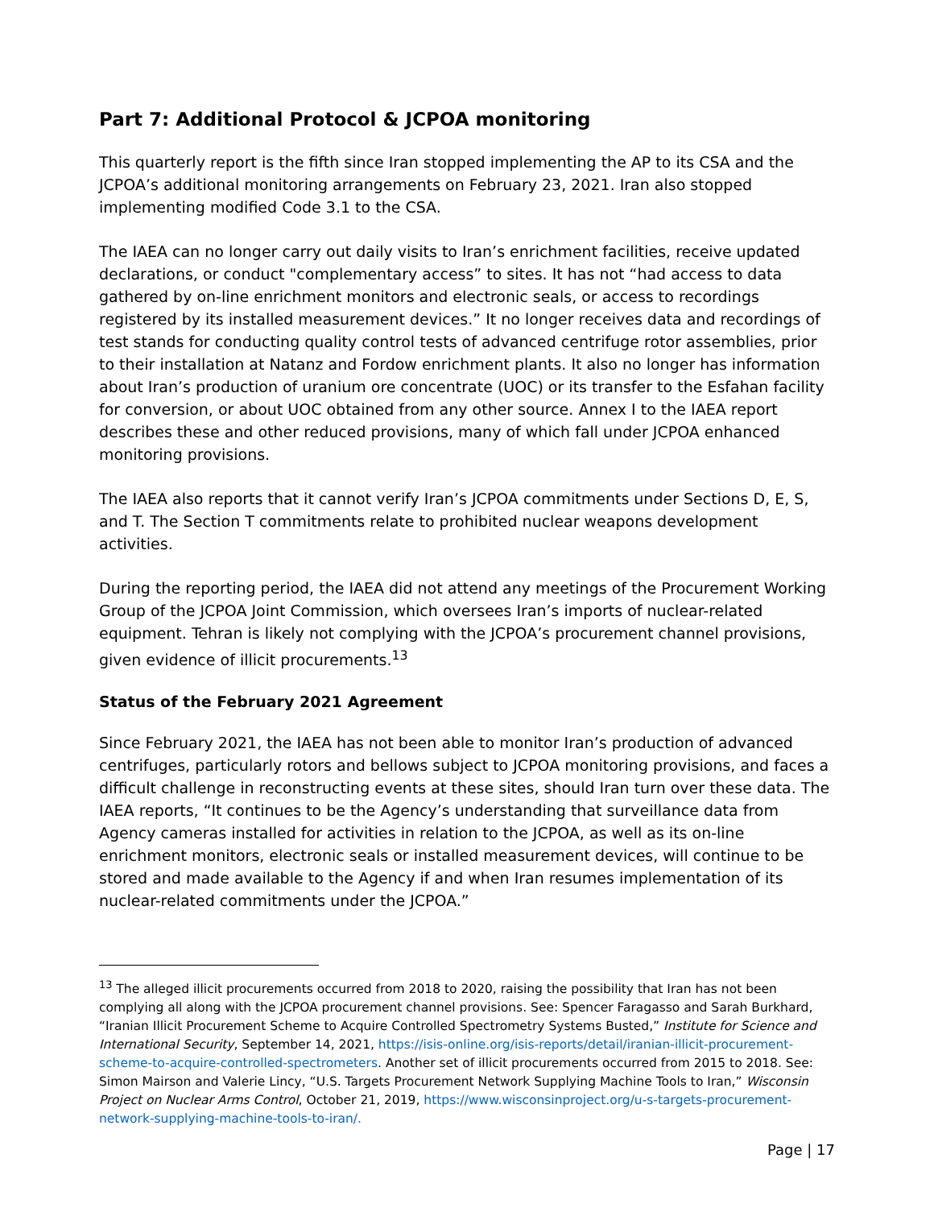Part 7: Additional Protocol & JCPOA monitoring
This quarterly report is the fifth since Iran stopped implementing the AP to its CSA and the JCPOA’s additional monitoring arrangements on February 23, 2021. Iran also stopped implementing modified Code 3.1 to the CSA.
The IAEA can no longer carry out daily visits to Iran’s enrichment facilities, receive updated declarations, or conduct "complementary access” to sites. It has not “had access to data gathered by on-line enrichment monitors and electronic seals, or access to recordings registered by its installed measurement devices.” It no longer receives data and recordings of test stands for conducting quality control tests of advanced centrifuge rotor assemblies, prior to their installation at Natanz and Fordow enrichment plants. It also no longer has information about Iran’s production of uranium ore concentrate (UOC) or its transfer to the Esfahan facility for conversion, or about UOC obtained from any other source. Annex I to the IAEA report describes these and other reduced provisions, many of which fall under JCPOA enhanced monitoring provisions.
The IAEA also reports that it cannot verify Iran’s JCPOA commitments under Sections D, E, S, and T. The Section T commitments relate to prohibited nuclear weapons development activities.
During the reporting period, the IAEA did not attend any meetings of the Procurement Working Group of the JCPOA Joint Commission, which oversees Iran’s imports of nuclear-related equipment. Tehran is likely not complying with the JCPOA’s procurement channel provisions, given evidence of illicit procurements.<sup>13</sup>
Status of the February 2021 Agreement
Since February 2021, the IAEA has not been able to monitor Iran’s production of advanced centrifuges, particularly rotors and bellows subject to JCPOA monitoring provisions, and faces a difficult challenge in reconstructing events at these sites, should Iran turn over these data. The IAEA reports, “It continues to be the Agency’s understanding that surveillance data from Agency cameras installed for activities in relation to the JCPOA, as well as its on-line enrichment monitors, electronic seals or installed measurement devices, will continue to be stored and made available to the Agency if and when Iran resumes implementation of its nuclear-related commitments under the JCPOA.”
<sup>13</sup> The alleged illicit procurements occurred from 2018 to 2020, raising the possibility that Iran has not been complying all along with the JCPOA procurement channel provisions. See: Spencer Faragasso and Sarah Burkhard, “Iranian Illicit Procurement Scheme to Acquire Controlled Spectrometry Systems Busted,” Institute for Science and International Security, September 14, 2021, https://isis-online.org/isis-reports/detail/iranian-illicit-procurement-scheme-to-acquire-controlled-spectrometers. Another set of illicit procurements occurred from 2015 to 2018. See: Simon Mairson and Valerie Lincy, “U.S. Targets Procurement Network Supplying Machine Tools to Iran,” Wisconsin Project on Nuclear Arms Control, October 21, 2019, https://www.wisconsinproject.org/u-s-targets-procurement-network-supplying-machine-tools-to-iran/.
Page | 17